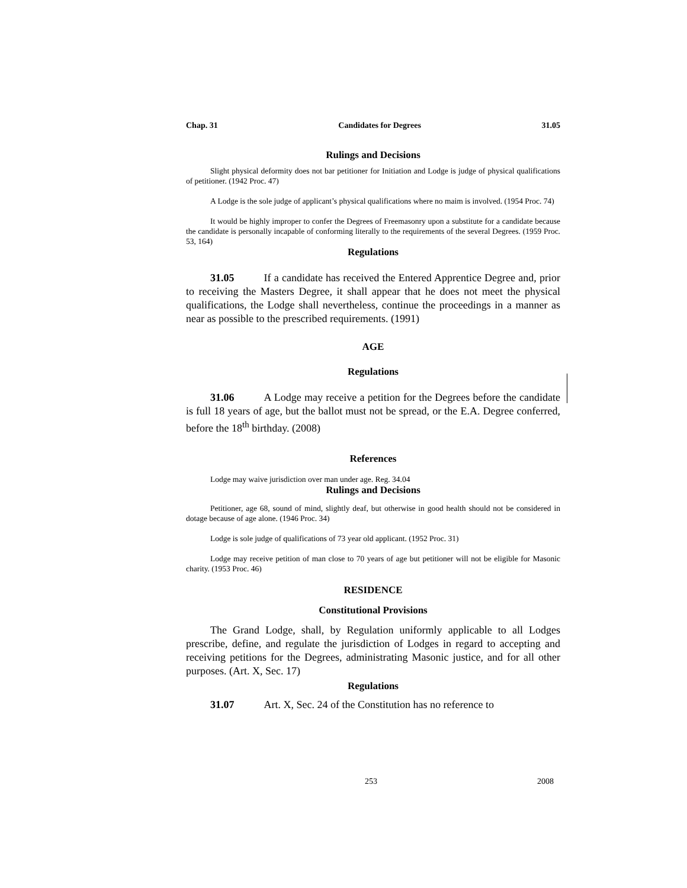Chap. 31 Candidates for Degrees 31.05
Rulings and Decisions
Slight physical deformity does not bar petitioner for Initiation and Lodge is judge of physical qualifications of petitioner. (1942 Proc. 47)
A Lodge is the sole judge of applicant’s physical qualifications where no maim is involved. (1954 Proc. 74)
It would be highly improper to confer the Degrees of Freemasonry upon a substitute for a candidate because the candidate is personally incapable of conforming literally to the requirements of the several Degrees. (1959 Proc. 53, 164)
Regulations
31.05 If a candidate has received the Entered Apprentice Degree and, prior to receiving the Masters Degree, it shall appear that he does not meet the physical qualifications, the Lodge shall nevertheless, continue the proceedings in a manner as near as possible to the prescribed requirements. (1991)
AGE
Regulations
31.06 A Lodge may receive a petition for the Degrees before the candidate is full 18 years of age, but the ballot must not be spread, or the E.A. Degree conferred, before the 18<sup>th</sup> birthday. (2008)
References
Lodge may waive jurisdiction over man under age. Reg. 34.04
Rulings and Decisions
Petitioner, age 68, sound of mind, slightly deaf, but otherwise in good health should not be considered in dotage because of age alone. (1946 Proc. 34)
Lodge is sole judge of qualifications of 73 year old applicant. (1952 Proc. 31)
Lodge may receive petition of man close to 70 years of age but petitioner will not be eligible for Masonic charity. (1953 Proc. 46)
RESIDENCE
Constitutional Provisions
The Grand Lodge, shall, by Regulation uniformly applicable to all Lodges prescribe, define, and regulate the jurisdiction of Lodges in regard to accepting and receiving petitions for the Degrees, administrating Masonic justice, and for all other purposes. (Art. X, Sec. 17)
Regulations
31.07 Art. X, Sec. 24 of the Constitution has no reference to
253 2008